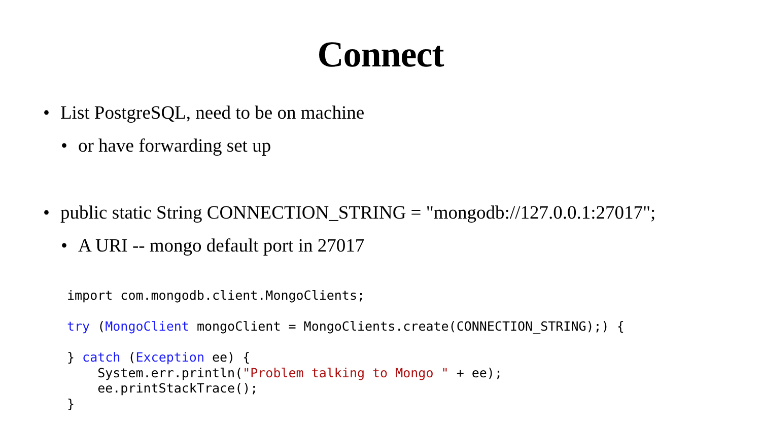Connect
• List PostgreSQL, need to be on machine
• or have forwarding set up
• public static String CONNECTION_STRING = "mongodb://127.0.0.1:27017";
• A URI -- mongo default port in 27017
import com.mongodb.client.MongoClients;

try (MongoClient mongoClient = MongoClients.create(CONNECTION_STRING);) {

} catch (Exception ee) {
    System.err.println("Problem talking to Mongo " + ee);
    ee.printStackTrace();
}